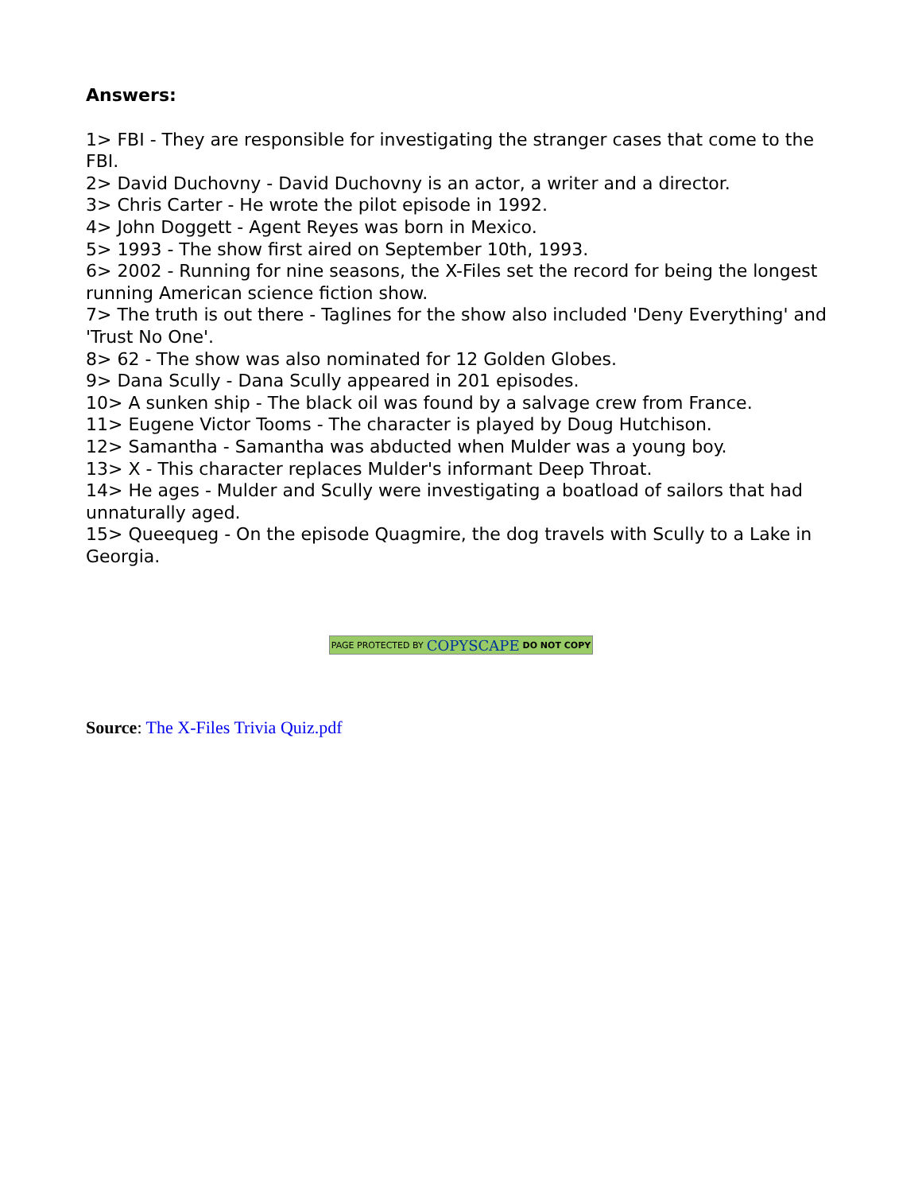Answers:
1> FBI - They are responsible for investigating the stranger cases that come to the FBI.
2> David Duchovny - David Duchovny is an actor, a writer and a director.
3> Chris Carter - He wrote the pilot episode in 1992.
4> John Doggett - Agent Reyes was born in Mexico.
5> 1993 - The show first aired on September 10th, 1993.
6> 2002 - Running for nine seasons, the X-Files set the record for being the longest running American science fiction show.
7> The truth is out there - Taglines for the show also included 'Deny Everything' and 'Trust No One'.
8> 62 - The show was also nominated for 12 Golden Globes.
9> Dana Scully - Dana Scully appeared in 201 episodes.
10> A sunken ship - The black oil was found by a salvage crew from France.
11> Eugene Victor Tooms - The character is played by Doug Hutchison.
12> Samantha - Samantha was abducted when Mulder was a young boy.
13> X - This character replaces Mulder's informant Deep Throat.
14> He ages - Mulder and Scully were investigating a boatload of sailors that had unnaturally aged.
15> Queequeg - On the episode Quagmire, the dog travels with Scully to a Lake in Georgia.
PAGE PROTECTED BY COPYSCAPE DO NOT COPY
Source: The X-Files Trivia Quiz.pdf